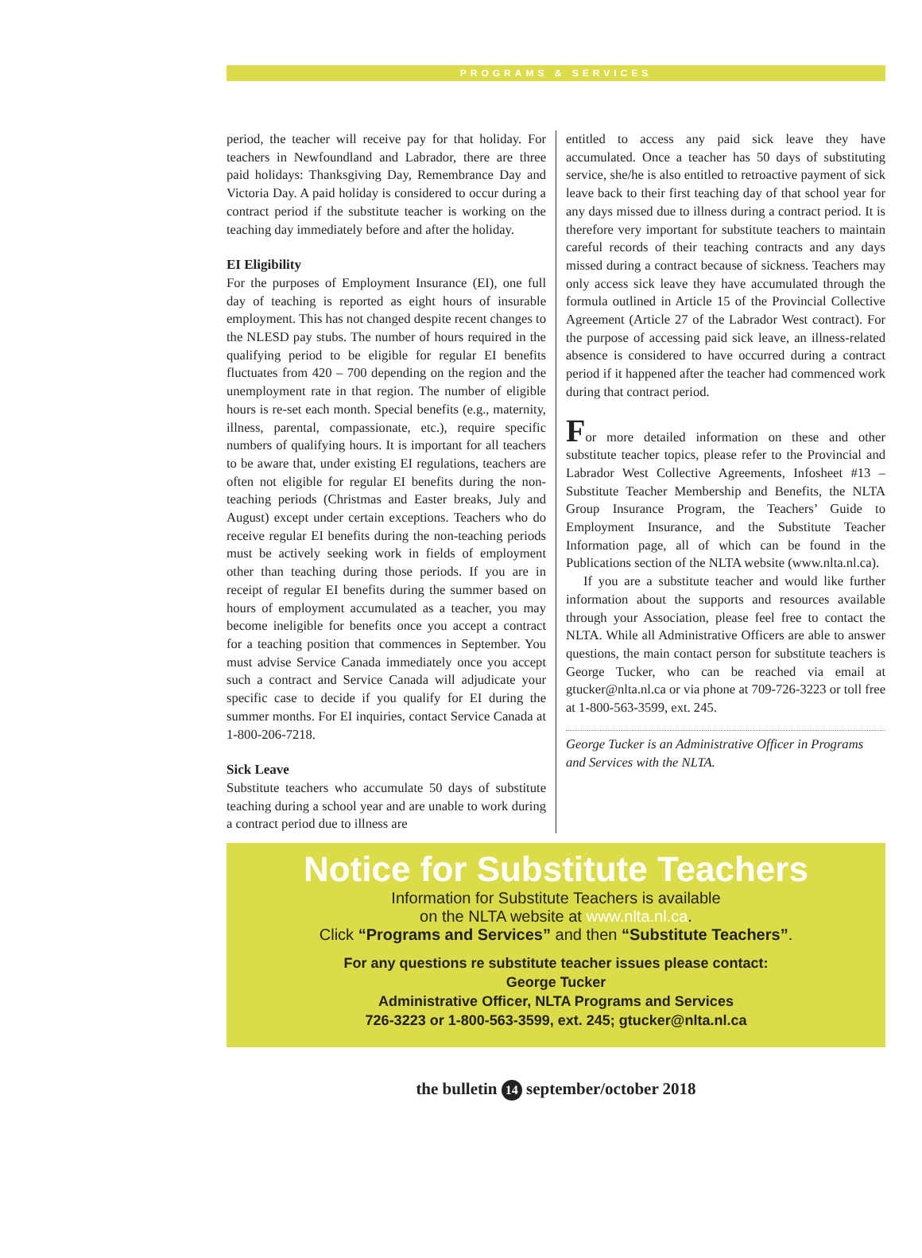PROGRAMS & SERVICES
period, the teacher will receive pay for that holiday. For teachers in Newfoundland and Labrador, there are three paid holidays: Thanksgiving Day, Remembrance Day and Victoria Day. A paid holiday is considered to occur during a contract period if the substitute teacher is working on the teaching day immediately before and after the holiday.
EI Eligibility
For the purposes of Employment Insurance (EI), one full day of teaching is reported as eight hours of insurable employment. This has not changed despite recent changes to the NLESD pay stubs. The number of hours required in the qualifying period to be eligible for regular EI benefits fluctuates from 420 – 700 depending on the region and the unemployment rate in that region. The number of eligible hours is re-set each month. Special benefits (e.g., maternity, illness, parental, compassionate, etc.), require specific numbers of qualifying hours. It is important for all teachers to be aware that, under existing EI regulations, teachers are often not eligible for regular EI benefits during the non-teaching periods (Christmas and Easter breaks, July and August) except under certain exceptions. Teachers who do receive regular EI benefits during the non-teaching periods must be actively seeking work in fields of employment other than teaching during those periods. If you are in receipt of regular EI benefits during the summer based on hours of employment accumulated as a teacher, you may become ineligible for benefits once you accept a contract for a teaching position that commences in September. You must advise Service Canada immediately once you accept such a contract and Service Canada will adjudicate your specific case to decide if you qualify for EI during the summer months. For EI inquiries, contact Service Canada at 1-800-206-7218.
Sick Leave
Substitute teachers who accumulate 50 days of substitute teaching during a school year and are unable to work during a contract period due to illness are
entitled to access any paid sick leave they have accumulated. Once a teacher has 50 days of substituting service, she/he is also entitled to retroactive payment of sick leave back to their first teaching day of that school year for any days missed due to illness during a contract period. It is therefore very important for substitute teachers to maintain careful records of their teaching contracts and any days missed during a contract because of sickness. Teachers may only access sick leave they have accumulated through the formula outlined in Article 15 of the Provincial Collective Agreement (Article 27 of the Labrador West contract). For the purpose of accessing paid sick leave, an illness-related absence is considered to have occurred during a contract period if it happened after the teacher had commenced work during that contract period.
For more detailed information on these and other substitute teacher topics, please refer to the Provincial and Labrador West Collective Agreements, Infosheet #13 – Substitute Teacher Membership and Benefits, the NLTA Group Insurance Program, the Teachers’ Guide to Employment Insurance, and the Substitute Teacher Information page, all of which can be found in the Publications section of the NLTA website (www.nlta.nl.ca).
If you are a substitute teacher and would like further information about the supports and resources available through your Association, please feel free to contact the NLTA. While all Administrative Officers are able to answer questions, the main contact person for substitute teachers is George Tucker, who can be reached via email at gtucker@nlta.nl.ca or via phone at 709-726-3223 or toll free at 1-800-563-3599, ext. 245.
George Tucker is an Administrative Officer in Programs and Services with the NLTA.
Notice for Substitute Teachers
Information for Substitute Teachers is available
on the NLTA website at www.nlta.nl.ca.
Click “Programs and Services” and then “Substitute Teachers”.
For any questions re substitute teacher issues please contact:
George Tucker
Administrative Officer, NLTA Programs and Services
726-3223 or 1-800-563-3599, ext. 245; gtucker@nlta.nl.ca
the bulletin 14 september/october 2018